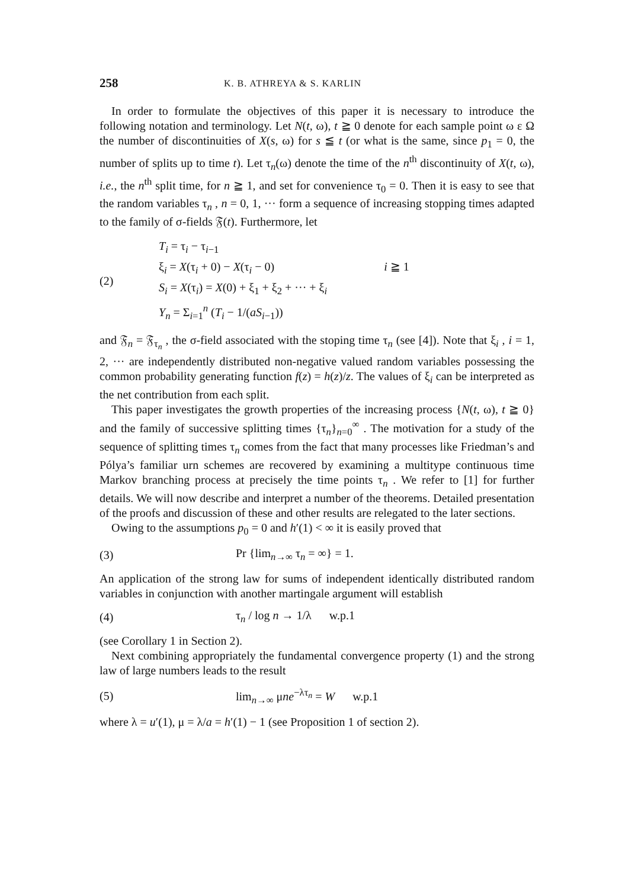258 K. B. ATHREYA & S. KARLIN
In order to formulate the objectives of this paper it is necessary to introduce the following notation and terminology. Let N(t, ω), t ≧ 0 denote for each sample point ω ε Ω the number of discontinuities of X(s, ω) for s ≦ t (or what is the same, since p<sub>1</sub> = 0, the number of splits up to time t). Let τ<sub>n</sub>(ω) denote the time of the n<sup>th</sup> discontinuity of X(t, ω), i.e., the n<sup>th</sup> split time, for n ≧ 1, and set for convenience τ<sub>0</sub> = 0. Then it is easy to see that the random variables τ<sub>n</sub> , n = 0, 1, ··· form a sequence of increasing stopping times adapted to the family of σ-fields 𝔉(t). Furthermore, let
(2)
T<sub>i</sub> = τ<sub>i</sub> − τ<sub>i−1</sub>
ξ<sub>i</sub> = X(τ<sub>i</sub> + 0) − X(τ<sub>i</sub> − 0) i ≧ 1
S<sub>i</sub> = X(τ<sub>i</sub>) = X(0) + ξ<sub>1</sub> + ξ<sub>2</sub> + ··· + ξ<sub>i</sub>
Y<sub>n</sub> = Σ<sub>i=1</sub><sup>n</sup> (T<sub>i</sub> − 1/(aS<sub>i−1</sub>))
and 𝔉<sub>n</sub> = 𝔉<sub>τ<sub>n</sub></sub> , the σ-field associated with the stoping time τ<sub>n</sub> (see [4]). Note that ξ<sub>i</sub> , i = 1, 2, ··· are independently distributed non-negative valued random variables possessing the common probability generating function f(z) = h(z)/z. The values of ξ<sub>i</sub> can be interpreted as the net contribution from each split.
This paper investigates the growth properties of the increasing process {N(t, ω), t ≧ 0} and the family of successive splitting times {τ<sub>n</sub>}<sub>n=0</sub><sup>∞</sup> . The motivation for a study of the sequence of splitting times τ<sub>n</sub> comes from the fact that many processes like Friedman’s and Pólya’s familiar urn schemes are recovered by examining a multitype continuous time Markov branching process at precisely the time points τ<sub>n</sub> . We refer to [1] for further details. We will now describe and interpret a number of the theorems. Detailed presentation of the proofs and discussion of these and other results are relegated to the later sections.
Owing to the assumptions p<sub>0</sub> = 0 and h′(1) < ∞ it is easily proved that
(3) Pr {lim<sub>n→∞</sub> τ<sub>n</sub> = ∞} = 1.
An application of the strong law for sums of independent identically distributed random variables in conjunction with another martingale argument will establish
(4) τ<sub>n</sub> / log n → 1/λ w.p.1
(see Corollary 1 in Section 2).
Next combining appropriately the fundamental convergence property (1) and the strong law of large numbers leads to the result
(5) lim<sub>n→∞</sub> μne<sup>−λτ<sub>n</sub></sup> = W w.p.1
where λ = u′(1), μ = λ/a = h′(1) − 1 (see Proposition 1 of section 2).